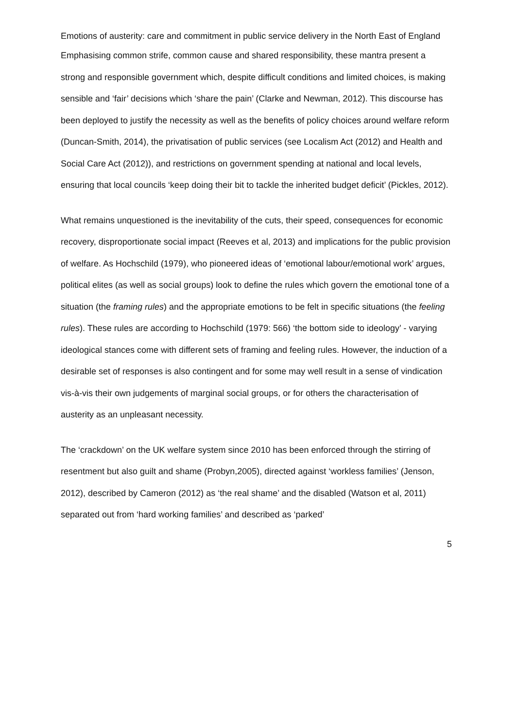Emotions of austerity: care and commitment in public service delivery in the North East of England
Emphasising common strife, common cause and shared responsibility, these mantra present a strong and responsible government which, despite difficult conditions and limited choices, is making sensible and ‘fair’ decisions which ‘share the pain’ (Clarke and Newman, 2012). This discourse has been deployed to justify the necessity as well as the benefits of policy choices around welfare reform (Duncan-Smith, 2014), the privatisation of public services (see Localism Act (2012) and Health and Social Care Act (2012)), and restrictions on government spending at national and local levels, ensuring that local councils ‘keep doing their bit to tackle the inherited budget deficit’ (Pickles, 2012).
What remains unquestioned is the inevitability of the cuts, their speed, consequences for economic recovery, disproportionate social impact (Reeves et al, 2013) and implications for the public provision of welfare. As Hochschild (1979), who pioneered ideas of ‘emotional labour/emotional work’ argues, political elites (as well as social groups) look to define the rules which govern the emotional tone of a situation (the framing rules) and the appropriate emotions to be felt in specific situations (the feeling rules). These rules are according to Hochschild (1979: 566) ‘the bottom side to ideology’ - varying ideological stances come with different sets of framing and feeling rules. However, the induction of a desirable set of responses is also contingent and for some may well result in a sense of vindication vis-à-vis their own judgements of marginal social groups, or for others the characterisation of austerity as an unpleasant necessity.
The ‘crackdown’ on the UK welfare system since 2010 has been enforced through the stirring of resentment but also guilt and shame (Probyn,2005), directed against ‘workless families’ (Jenson, 2012), described by Cameron (2012) as ‘the real shame’ and the disabled (Watson et al, 2011) separated out from ‘hard working families’ and described as ‘parked’
5